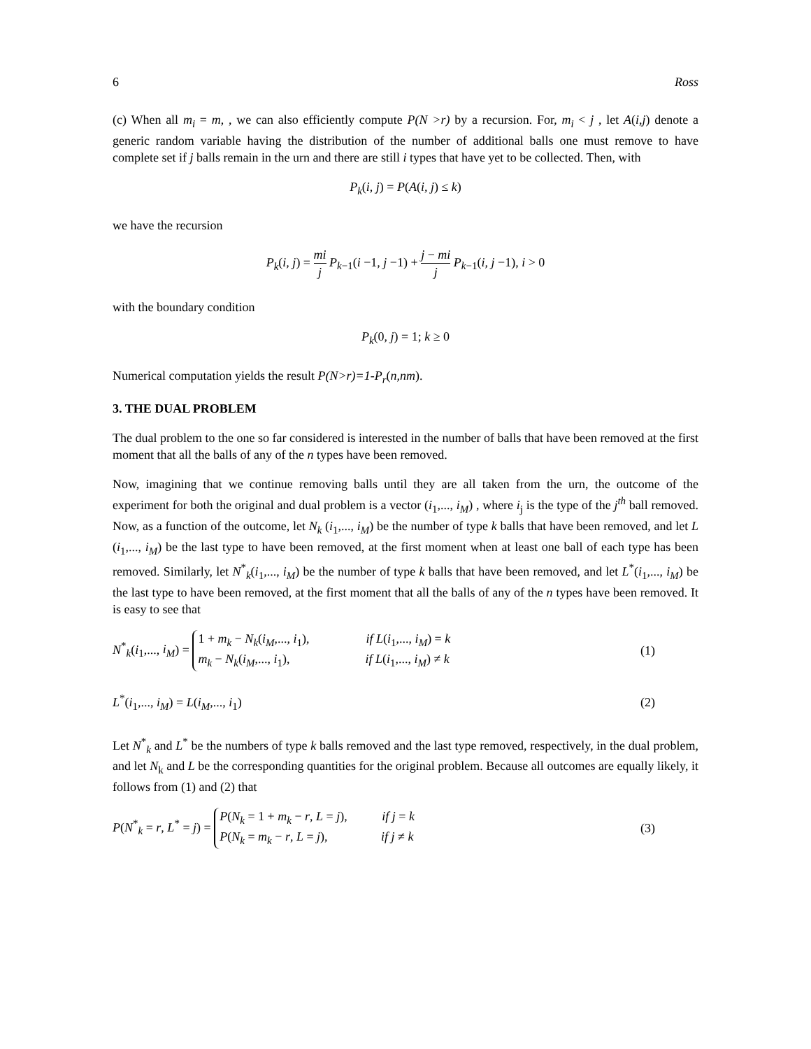6 Ross
(c) When all m<sub>i</sub> = m, , we can also efficiently compute P(N >r) by a recursion. For, m<sub>i</sub> < j , let A(i,j) denote a generic random variable having the distribution of the number of additional balls one must remove to have complete set if j balls remain in the urn and there are still i types that have yet to be collected. Then, with
P<sub>k</sub>(i, j) = P(A(i, j) ≤ k)
we have the recursion
P<sub>k</sub>(i, j) = mi j P<sub>k−1</sub>(i −1, j −1) + j − mi j P<sub>k−1</sub>(i, j −1), i > 0
with the boundary condition
P<sub>k</sub>(0, j) = 1; k ≥ 0
Numerical computation yields the result P(N>r)=1-P<sub>r</sub>(n,nm).
3. THE DUAL PROBLEM
The dual problem to the one so far considered is interested in the number of balls that have been removed at the first moment that all the balls of any of the n types have been removed.
Now, imagining that we continue removing balls until they are all taken from the urn, the outcome of the experiment for both the original and dual problem is a vector (i<sub>1</sub>,..., i<sub>M</sub>) , where i<sub>j</sub> is the type of the j<sup>th</sup> ball removed. Now, as a function of the outcome, let N<sub>k</sub> (i<sub>1</sub>,..., i<sub>M</sub>) be the number of type k balls that have been removed, and let L (i<sub>1</sub>,..., i<sub>M</sub>) be the last type to have been removed, at the first moment when at least one ball of each type has been removed. Similarly, let N<sup>*</sup><sub>k</sub>(i<sub>1</sub>,..., i<sub>M</sub>) be the number of type k balls that have been removed, and let L<sup>*</sup>(i<sub>1</sub>,..., i<sub>M</sub>) be the last type to have been removed, at the first moment that all the balls of any of the n types have been removed. It is easy to see that
N<sup>*</sup><sub>k</sub>(i<sub>1</sub>,..., i<sub>M</sub>) = 1 + m<sub>k</sub> − N<sub>k</sub>(i<sub>M</sub>,..., i<sub>1</sub>), if L(i<sub>1</sub>,..., i<sub>M</sub>) = k
m<sub>k</sub> − N<sub>k</sub>(i<sub>M</sub>,..., i<sub>1</sub>), if L(i<sub>1</sub>,..., i<sub>M</sub>) ≠ k
(1)
L<sup>*</sup>(i<sub>1</sub>,..., i<sub>M</sub>) = L(i<sub>M</sub>,..., i<sub>1</sub>) (2)
Let N<sup>*</sup><sub>k</sub> and L<sup>*</sup> be the numbers of type k balls removed and the last type removed, respectively, in the dual problem, and let N<sub>k</sub> and L be the corresponding quantities for the original problem. Because all outcomes are equally likely, it follows from (1) and (2) that
P(N<sup>*</sup><sub>k</sub> = r, L<sup>*</sup> = j) = P(N<sub>k</sub> = 1 + m<sub>k</sub> − r, L = j), if j = k
P(N<sub>k</sub> = m<sub>k</sub> − r, L = j), if j ≠ k
(3)